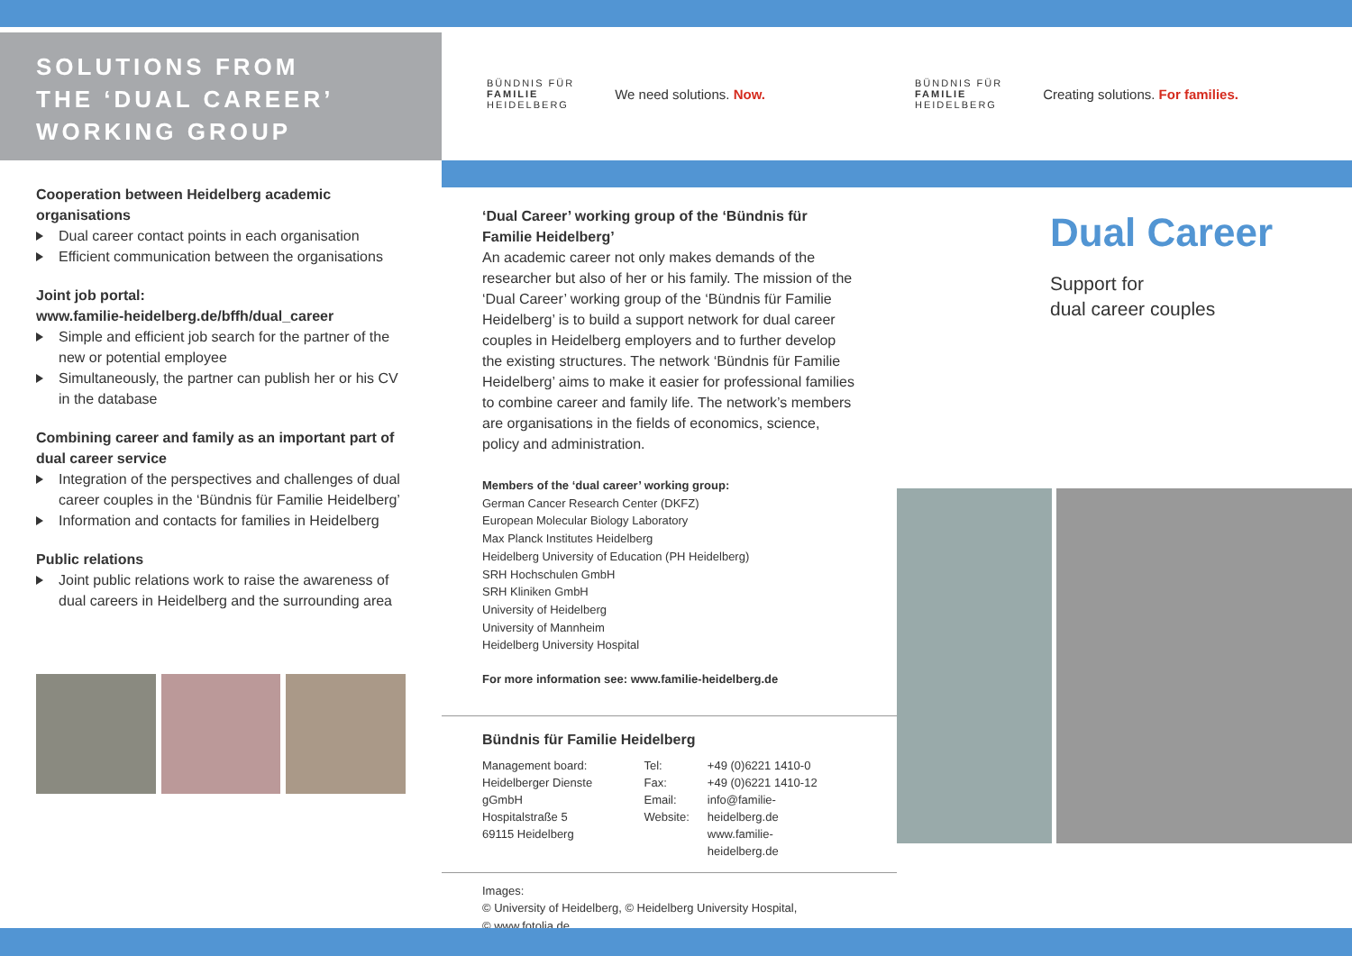SOLUTIONS FROM
THE ‘DUAL CAREER’
WORKING GROUP
Cooperation between Heidelberg academic organisations
Dual career contact points in each organisation
Efficient communication between the organisations
Joint job portal:
www.familie-heidelberg.de/bffh/dual_career
Simple and efficient job search for the partner of the new or potential employee
Simultaneously, the partner can publish her or his CV in the database
Combining career and family as an important part of dual career service
Integration of the perspectives and challenges of dual career couples in the ‘Bündnis für Familie Heidelberg’
Information and contacts for families in Heidelberg
Public relations
Joint public relations work to raise the awareness of dual careers in Heidelberg and the surrounding area
BÜNDNIS FÜR
FAMILIE
HEIDELBERG
We need solutions. Now.
‘Dual Career’ working group of the ‘Bündnis für Familie Heidelberg’
An academic career not only makes demands of the researcher but also of her or his family. The mission of the ‘Dual Career’ working group of the ‘Bündnis für Familie Heidelberg’ is to build a support network for dual career couples in Heidelberg employers and to further develop the existing structures. The network ‘Bündnis für Familie Heidelberg’ aims to make it easier for professional families to combine career and family life. The network’s members are organisations in the fields of economics, science, policy and administration.
Members of the ‘dual career’ working group:
German Cancer Research Center (DKFZ)
European Molecular Biology Laboratory
Max Planck Institutes Heidelberg
Heidelberg University of Education (PH Heidelberg)
SRH Hochschulen GmbH
SRH Kliniken GmbH
University of Heidelberg
University of Mannheim
Heidelberg University Hospital
For more information see: www.familie-heidelberg.de
Bündnis für Familie Heidelberg
| Management board: Heidelberger Dienste gGmbH Hospitalstraße 5 69115 Heidelberg | Tel: Fax: Email: Website: | +49 (0)6221 1410-0 +49 (0)6221 1410-12 info@familie-heidelberg.de www.familie-heidelberg.de |
Images:
© University of Heidelberg, © Heidelberg University Hospital,
© www.fotolia.de
BÜNDNIS FÜR
FAMILIE
HEIDELBERG
Creating solutions. For families.
Dual Career
Support for
dual career couples